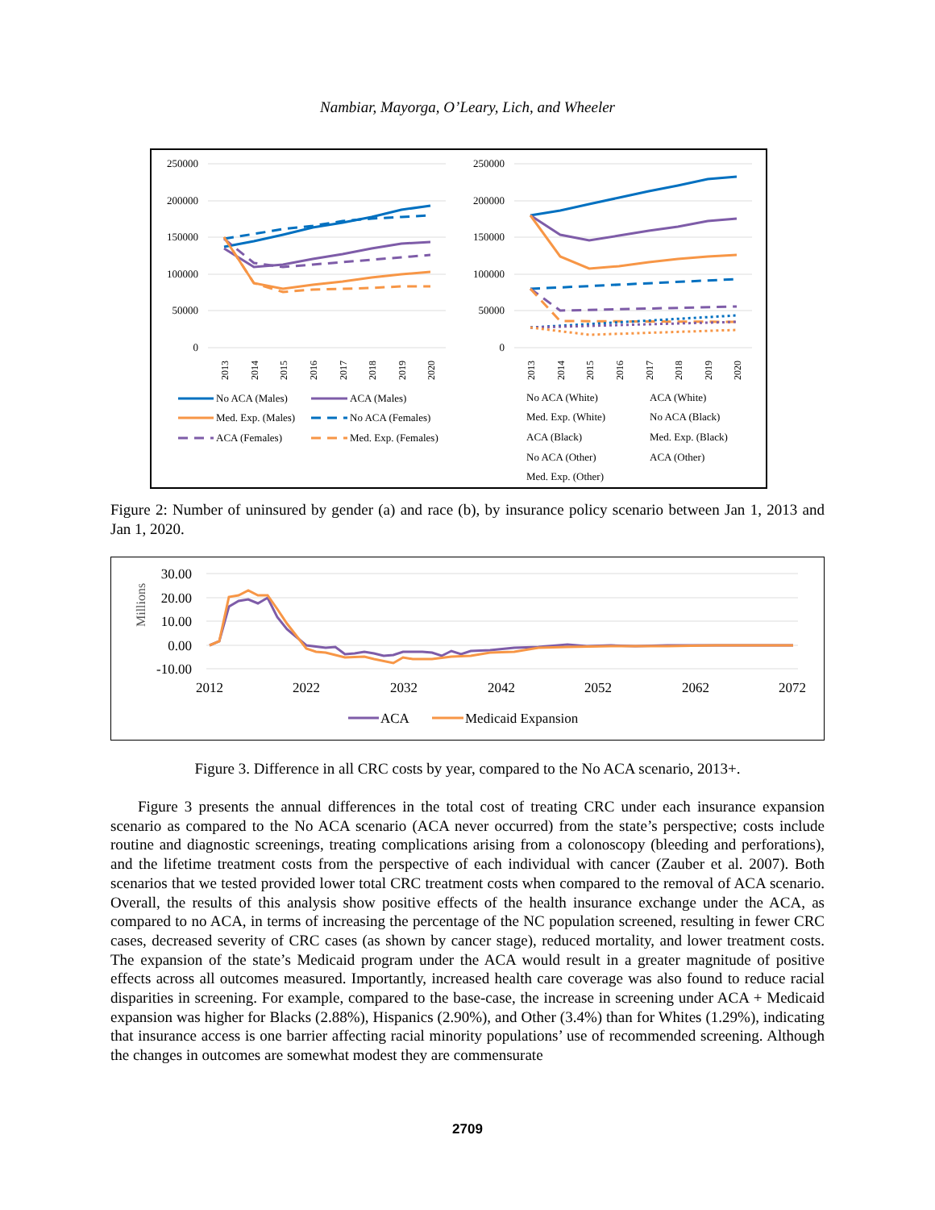Nambiar, Mayorga, O’Leary, Lich, and Wheeler
250000
200000
150000
100000
50000
0
2013
2014
2015
2016
2017
2018
2019
2020
No ACA (Males)
ACA (Males)
Med. Exp. (Males)
No ACA (Females)
ACA (Females)
Med. Exp. (Females)
250000
200000
150000
100000
50000
0
2013
2014
2015
2016
2017
2018
2019
2020
No ACA (White)
ACA (White)
Med. Exp. (White)
No ACA (Black)
ACA (Black)
Med. Exp. (Black)
No ACA (Other)
ACA (Other)
Med. Exp. (Other)
Figure 2: Number of uninsured by gender (a) and race (b), by insurance policy scenario between Jan 1, 2013 and Jan 1, 2020.
Millions
30.00
20.00
10.00
0.00
-10.00
2012
2022
2032
2042
2052
2062
2072
ACA
Medicaid Expansion
Figure 3. Difference in all CRC costs by year, compared to the No ACA scenario, 2013+.
Figure 3 presents the annual differences in the total cost of treating CRC under each insurance expansion scenario as compared to the No ACA scenario (ACA never occurred) from the state’s perspective; costs include routine and diagnostic screenings, treating complications arising from a colonoscopy (bleeding and perforations), and the lifetime treatment costs from the perspective of each individual with cancer (Zauber et al. 2007). Both scenarios that we tested provided lower total CRC treatment costs when compared to the removal of ACA scenario. Overall, the results of this analysis show positive effects of the health insurance exchange under the ACA, as compared to no ACA, in terms of increasing the percentage of the NC population screened, resulting in fewer CRC cases, decreased severity of CRC cases (as shown by cancer stage), reduced mortality, and lower treatment costs. The expansion of the state’s Medicaid program under the ACA would result in a greater magnitude of positive effects across all outcomes measured. Importantly, increased health care coverage was also found to reduce racial disparities in screening. For example, compared to the base-case, the increase in screening under ACA + Medicaid expansion was higher for Blacks (2.88%), Hispanics (2.90%), and Other (3.4%) than for Whites (1.29%), indicating that insurance access is one barrier affecting racial minority populations’ use of recommended screening. Although the changes in outcomes are somewhat modest they are commensurate
2709